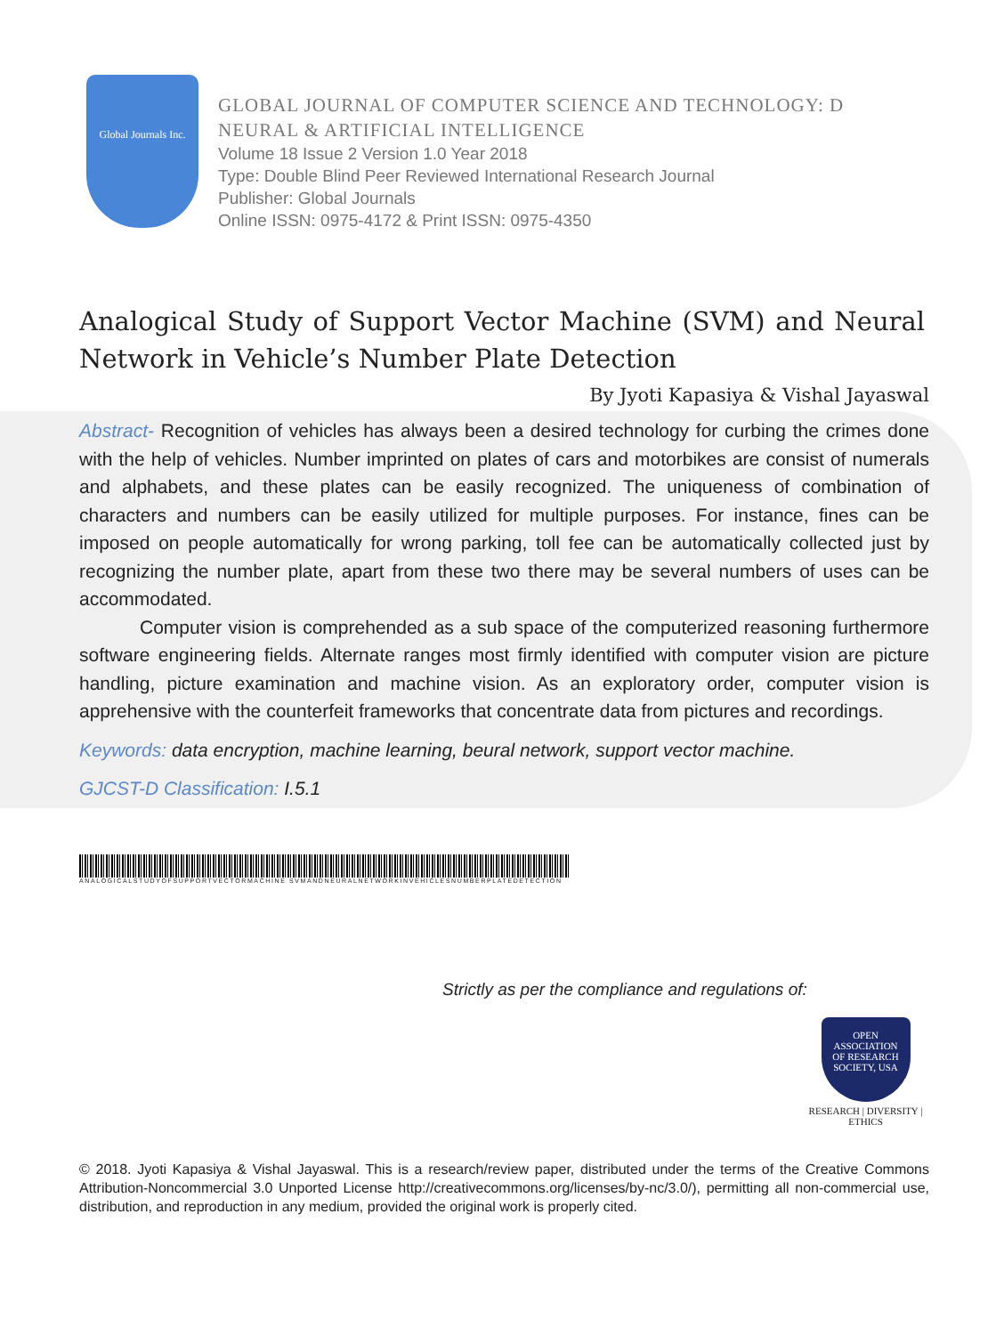Global Journals Inc.
GLOBAL JOURNAL OF COMPUTER SCIENCE AND TECHNOLOGY: D
NEURAL & ARTIFICIAL INTELLIGENCE
Volume 18 Issue 2 Version 1.0 Year 2018
Type: Double Blind Peer Reviewed International Research Journal
Publisher: Global Journals
Online ISSN: 0975-4172 & Print ISSN: 0975-4350
Analogical Study of Support Vector Machine (SVM) and Neural Network in Vehicle’s Number Plate Detection
By Jyoti Kapasiya & Vishal Jayaswal
Abstract- Recognition of vehicles has always been a desired technology for curbing the crimes done with the help of vehicles. Number imprinted on plates of cars and motorbikes are consist of numerals and alphabets, and these plates can be easily recognized. The uniqueness of combination of characters and numbers can be easily utilized for multiple purposes. For instance, fines can be imposed on people automatically for wrong parking, toll fee can be automatically collected just by recognizing the number plate, apart from these two there may be several numbers of uses can be accommodated.
Computer vision is comprehended as a sub space of the computerized reasoning furthermore software engineering fields. Alternate ranges most firmly identified with computer vision are picture handling, picture examination and machine vision. As an exploratory order, computer vision is apprehensive with the counterfeit frameworks that concentrate data from pictures and recordings.
Keywords: data encryption, machine learning, beural network, support vector machine.
GJCST-D Classification: I.5.1
ANALOGICALSTUDYOFSUPPORTVECTORMACHINE SVMANDNEURALNETWORKINVEHICLESNUMBERPLATEDETECTION
Strictly as per the compliance and regulations of:
OPEN
ASSOCIATION
OF RESEARCH
SOCIETY, USA
RESEARCH | DIVERSITY | ETHICS
© 2018. Jyoti Kapasiya & Vishal Jayaswal. This is a research/review paper, distributed under the terms of the Creative Commons Attribution-Noncommercial 3.0 Unported License http://creativecommons.org/licenses/by-nc/3.0/), permitting all non-commercial use, distribution, and reproduction in any medium, provided the original work is properly cited.